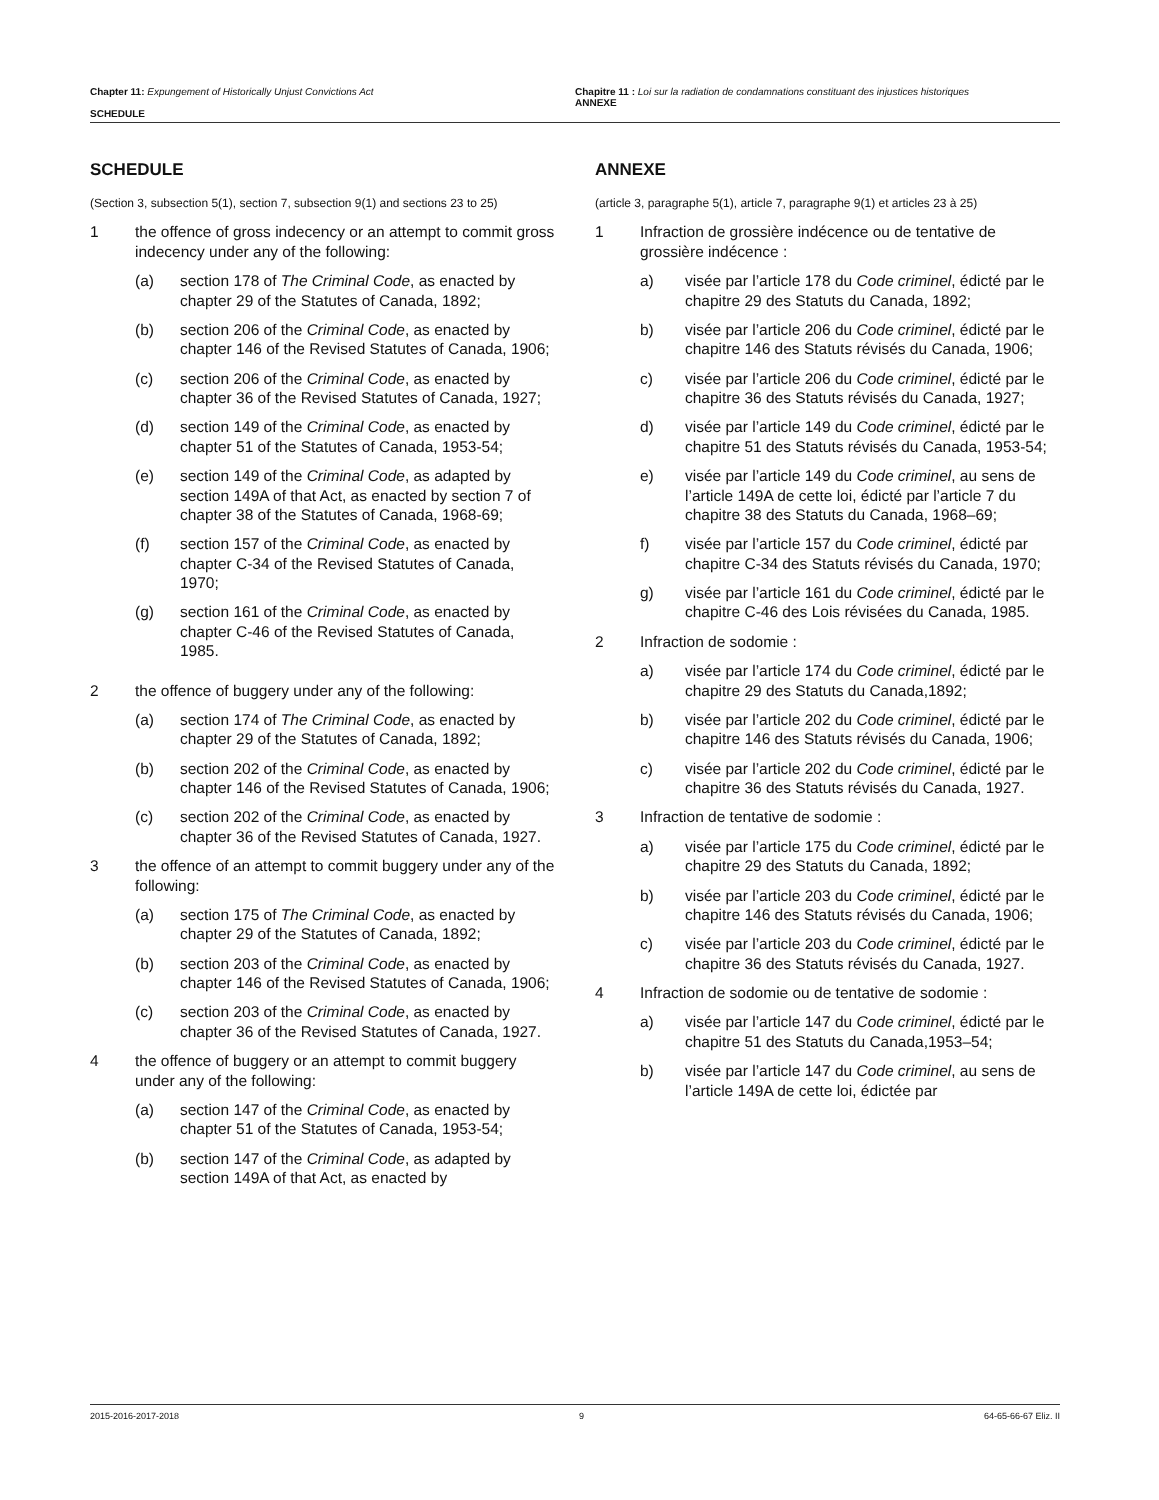Chapter 11: Expungement of Historically Unjust Convictions Act
SCHEDULE
Chapitre 11 : Loi sur la radiation de condamnations constituant des injustices historiques
ANNEXE
SCHEDULE
(Section 3, subsection 5(1), section 7, subsection 9(1) and sections 23 to 25)
1 the offence of gross indecency or an attempt to commit gross indecency under any of the following:
(a) section 178 of The Criminal Code, as enacted by chapter 29 of the Statutes of Canada, 1892;
(b) section 206 of the Criminal Code, as enacted by chapter 146 of the Revised Statutes of Canada, 1906;
(c) section 206 of the Criminal Code, as enacted by chapter 36 of the Revised Statutes of Canada, 1927;
(d) section 149 of the Criminal Code, as enacted by chapter 51 of the Statutes of Canada, 1953-54;
(e) section 149 of the Criminal Code, as adapted by section 149A of that Act, as enacted by section 7 of chapter 38 of the Statutes of Canada, 1968-69;
(f) section 157 of the Criminal Code, as enacted by chapter C-34 of the Revised Statutes of Canada, 1970;
(g) section 161 of the Criminal Code, as enacted by chapter C-46 of the Revised Statutes of Canada, 1985.
2 the offence of buggery under any of the following:
(a) section 174 of The Criminal Code, as enacted by chapter 29 of the Statutes of Canada, 1892;
(b) section 202 of the Criminal Code, as enacted by chapter 146 of the Revised Statutes of Canada, 1906;
(c) section 202 of the Criminal Code, as enacted by chapter 36 of the Revised Statutes of Canada, 1927.
3 the offence of an attempt to commit buggery under any of the following:
(a) section 175 of The Criminal Code, as enacted by chapter 29 of the Statutes of Canada, 1892;
(b) section 203 of the Criminal Code, as enacted by chapter 146 of the Revised Statutes of Canada, 1906;
(c) section 203 of the Criminal Code, as enacted by chapter 36 of the Revised Statutes of Canada, 1927.
4 the offence of buggery or an attempt to commit buggery under any of the following:
(a) section 147 of the Criminal Code, as enacted by chapter 51 of the Statutes of Canada, 1953-54;
(b) section 147 of the Criminal Code, as adapted by section 149A of that Act, as enacted by
ANNEXE
(article 3, paragraphe 5(1), article 7, paragraphe 9(1) et articles 23 à 25)
1 Infraction de grossière indécence ou de tentative de grossière indécence :
a) visée par l’article 178 du Code criminel, édicté par le chapitre 29 des Statuts du Canada, 1892;
b) visée par l’article 206 du Code criminel, édicté par le chapitre 146 des Statuts révisés du Canada, 1906;
c) visée par l’article 206 du Code criminel, édicté par le chapitre 36 des Statuts révisés du Canada, 1927;
d) visée par l’article 149 du Code criminel, édicté par le chapitre 51 des Statuts révisés du Canada, 1953-54;
e) visée par l’article 149 du Code criminel, au sens de l’article 149A de cette loi, édicté par l’article 7 du chapitre 38 des Statuts du Canada, 1968–69;
f) visée par l’article 157 du Code criminel, édicté par chapitre C-34 des Statuts révisés du Canada, 1970;
g) visée par l’article 161 du Code criminel, édicté par le chapitre C-46 des Lois révisées du Canada, 1985.
2 Infraction de sodomie :
a) visée par l’article 174 du Code criminel, édicté par le chapitre 29 des Statuts du Canada,1892;
b) visée par l’article 202 du Code criminel, édicté par le chapitre 146 des Statuts révisés du Canada, 1906;
c) visée par l’article 202 du Code criminel, édicté par le chapitre 36 des Statuts révisés du Canada, 1927.
3 Infraction de tentative de sodomie :
a) visée par l’article 175 du Code criminel, édicté par le chapitre 29 des Statuts du Canada, 1892;
b) visée par l’article 203 du Code criminel, édicté par le chapitre 146 des Statuts révisés du Canada, 1906;
c) visée par l’article 203 du Code criminel, édicté par le chapitre 36 des Statuts révisés du Canada, 1927.
4 Infraction de sodomie ou de tentative de sodomie :
a) visée par l’article 147 du Code criminel, édicté par le chapitre 51 des Statuts du Canada,1953–54;
b) visée par l’article 147 du Code criminel, au sens de l’article 149A de cette loi, édictée par
2015-2016-2017-2018 9 64-65-66-67 Eliz. II